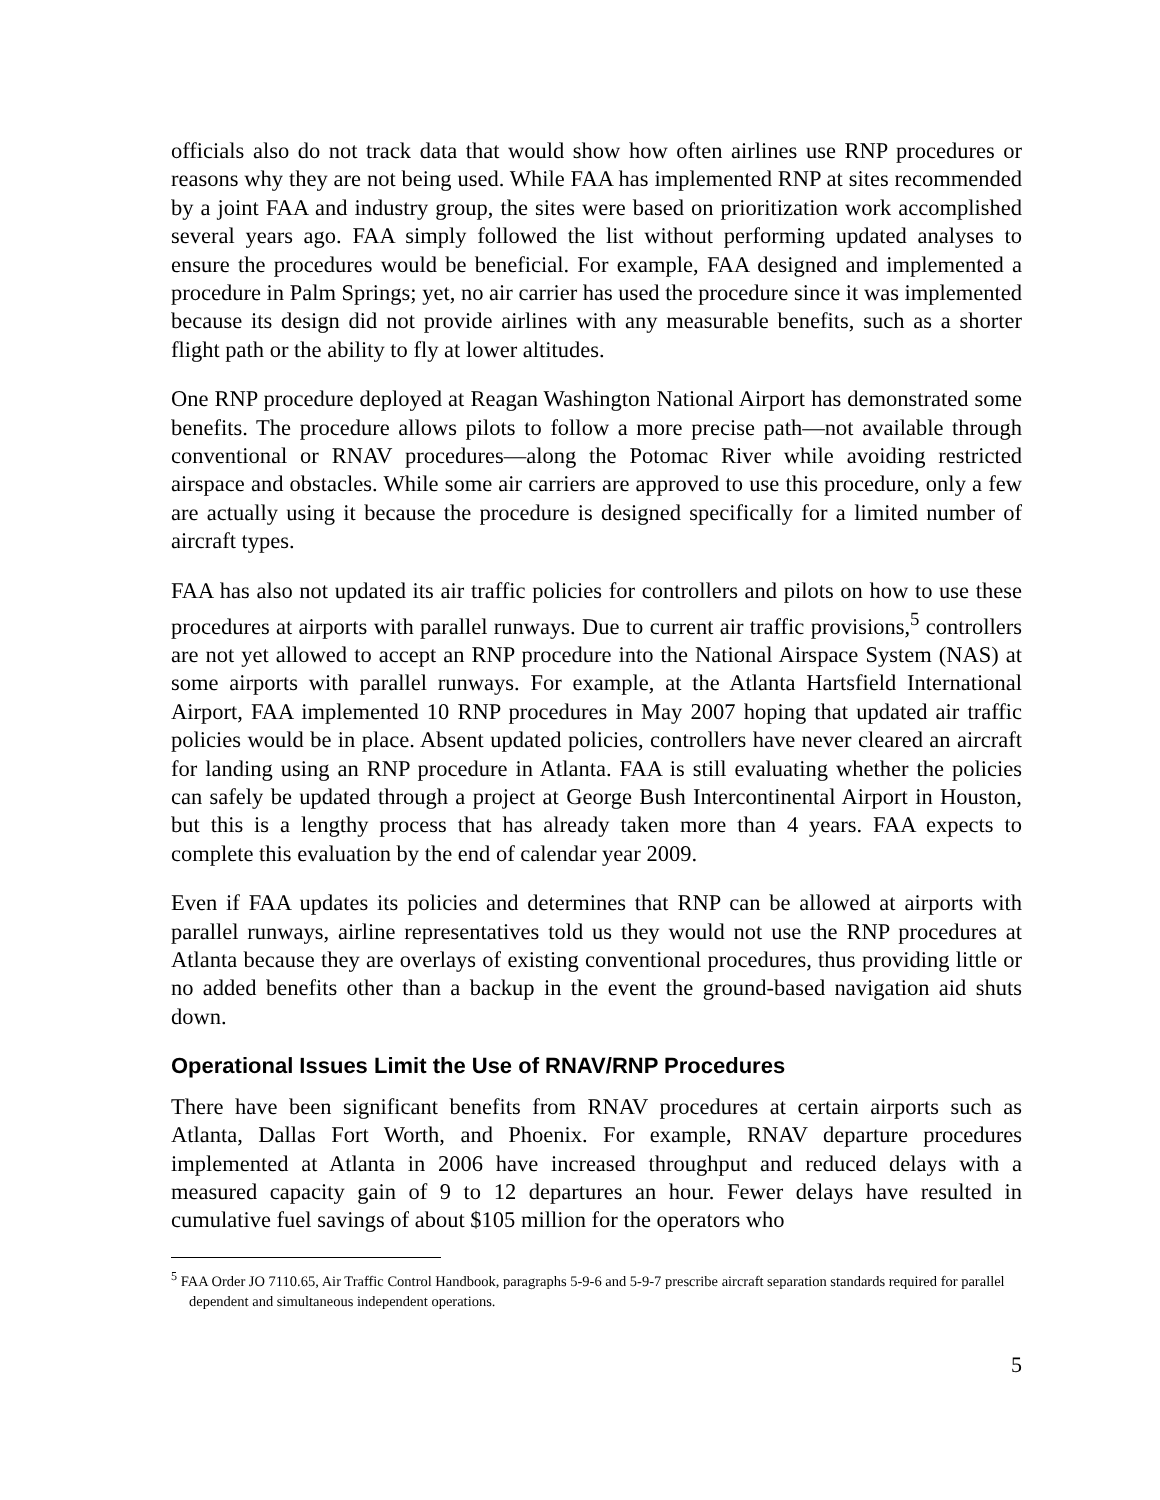officials also do not track data that would show how often airlines use RNP procedures or reasons why they are not being used. While FAA has implemented RNP at sites recommended by a joint FAA and industry group, the sites were based on prioritization work accomplished several years ago. FAA simply followed the list without performing updated analyses to ensure the procedures would be beneficial. For example, FAA designed and implemented a procedure in Palm Springs; yet, no air carrier has used the procedure since it was implemented because its design did not provide airlines with any measurable benefits, such as a shorter flight path or the ability to fly at lower altitudes.
One RNP procedure deployed at Reagan Washington National Airport has demonstrated some benefits. The procedure allows pilots to follow a more precise path—not available through conventional or RNAV procedures—along the Potomac River while avoiding restricted airspace and obstacles. While some air carriers are approved to use this procedure, only a few are actually using it because the procedure is designed specifically for a limited number of aircraft types.
FAA has also not updated its air traffic policies for controllers and pilots on how to use these procedures at airports with parallel runways. Due to current air traffic provisions,<sup>5</sup> controllers are not yet allowed to accept an RNP procedure into the National Airspace System (NAS) at some airports with parallel runways. For example, at the Atlanta Hartsfield International Airport, FAA implemented 10 RNP procedures in May 2007 hoping that updated air traffic policies would be in place. Absent updated policies, controllers have never cleared an aircraft for landing using an RNP procedure in Atlanta. FAA is still evaluating whether the policies can safely be updated through a project at George Bush Intercontinental Airport in Houston, but this is a lengthy process that has already taken more than 4 years. FAA expects to complete this evaluation by the end of calendar year 2009.
Even if FAA updates its policies and determines that RNP can be allowed at airports with parallel runways, airline representatives told us they would not use the RNP procedures at Atlanta because they are overlays of existing conventional procedures, thus providing little or no added benefits other than a backup in the event the ground-based navigation aid shuts down.
Operational Issues Limit the Use of RNAV/RNP Procedures
There have been significant benefits from RNAV procedures at certain airports such as Atlanta, Dallas Fort Worth, and Phoenix. For example, RNAV departure procedures implemented at Atlanta in 2006 have increased throughput and reduced delays with a measured capacity gain of 9 to 12 departures an hour. Fewer delays have resulted in cumulative fuel savings of about $105 million for the operators who
<sup>5</sup> FAA Order JO 7110.65, Air Traffic Control Handbook, paragraphs 5-9-6 and 5-9-7 prescribe aircraft separation standards required for parallel dependent and simultaneous independent operations.
5